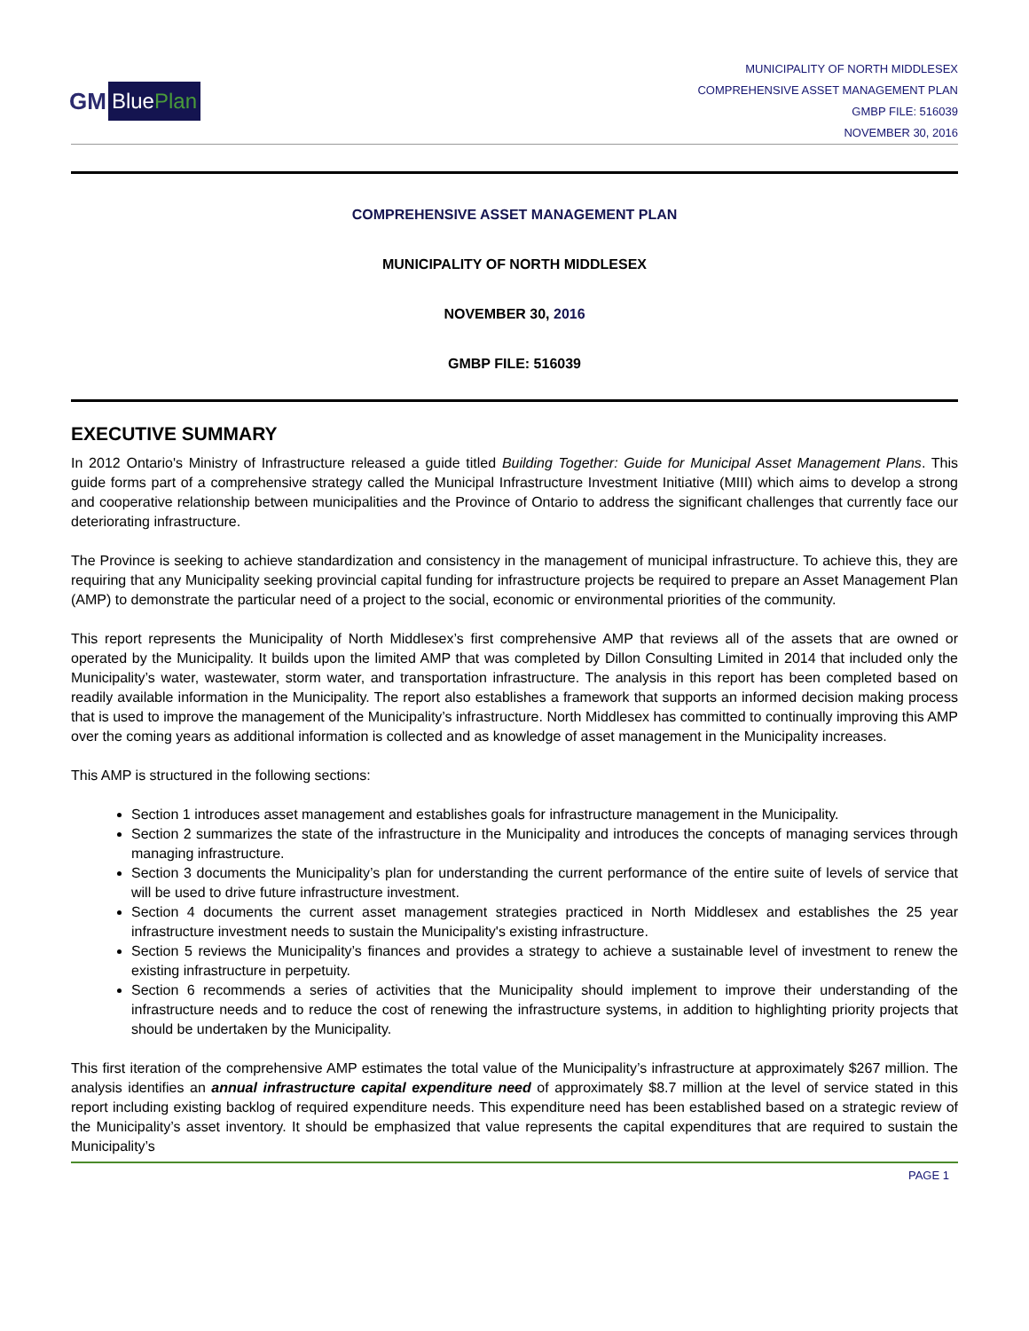GM BluePlan
MUNICIPALITY OF NORTH MIDDLESEX
COMPREHENSIVE ASSET MANAGEMENT PLAN
GMBP FILE: 516039
NOVEMBER 30, 2016
COMPREHENSIVE ASSET MANAGEMENT PLAN
MUNICIPALITY OF NORTH MIDDLESEX
NOVEMBER 30, 2016
GMBP FILE: 516039
EXECUTIVE SUMMARY
In 2012 Ontario's Ministry of Infrastructure released a guide titled Building Together: Guide for Municipal Asset Management Plans. This guide forms part of a comprehensive strategy called the Municipal Infrastructure Investment Initiative (MIII) which aims to develop a strong and cooperative relationship between municipalities and the Province of Ontario to address the significant challenges that currently face our deteriorating infrastructure.
The Province is seeking to achieve standardization and consistency in the management of municipal infrastructure. To achieve this, they are requiring that any Municipality seeking provincial capital funding for infrastructure projects be required to prepare an Asset Management Plan (AMP) to demonstrate the particular need of a project to the social, economic or environmental priorities of the community.
This report represents the Municipality of North Middlesex’s first comprehensive AMP that reviews all of the assets that are owned or operated by the Municipality. It builds upon the limited AMP that was completed by Dillon Consulting Limited in 2014 that included only the Municipality’s water, wastewater, storm water, and transportation infrastructure. The analysis in this report has been completed based on readily available information in the Municipality. The report also establishes a framework that supports an informed decision making process that is used to improve the management of the Municipality’s infrastructure. North Middlesex has committed to continually improving this AMP over the coming years as additional information is collected and as knowledge of asset management in the Municipality increases.
This AMP is structured in the following sections:
Section 1 introduces asset management and establishes goals for infrastructure management in the Municipality.
Section 2 summarizes the state of the infrastructure in the Municipality and introduces the concepts of managing services through managing infrastructure.
Section 3 documents the Municipality’s plan for understanding the current performance of the entire suite of levels of service that will be used to drive future infrastructure investment.
Section 4 documents the current asset management strategies practiced in North Middlesex and establishes the 25 year infrastructure investment needs to sustain the Municipality's existing infrastructure.
Section 5 reviews the Municipality’s finances and provides a strategy to achieve a sustainable level of investment to renew the existing infrastructure in perpetuity.
Section 6 recommends a series of activities that the Municipality should implement to improve their understanding of the infrastructure needs and to reduce the cost of renewing the infrastructure systems, in addition to highlighting priority projects that should be undertaken by the Municipality.
This first iteration of the comprehensive AMP estimates the total value of the Municipality’s infrastructure at approximately $267 million. The analysis identifies an annual infrastructure capital expenditure need of approximately $8.7 million at the level of service stated in this report including existing backlog of required expenditure needs. This expenditure need has been established based on a strategic review of the Municipality’s asset inventory. It should be emphasized that value represents the capital expenditures that are required to sustain the Municipality’s
PAGE 1